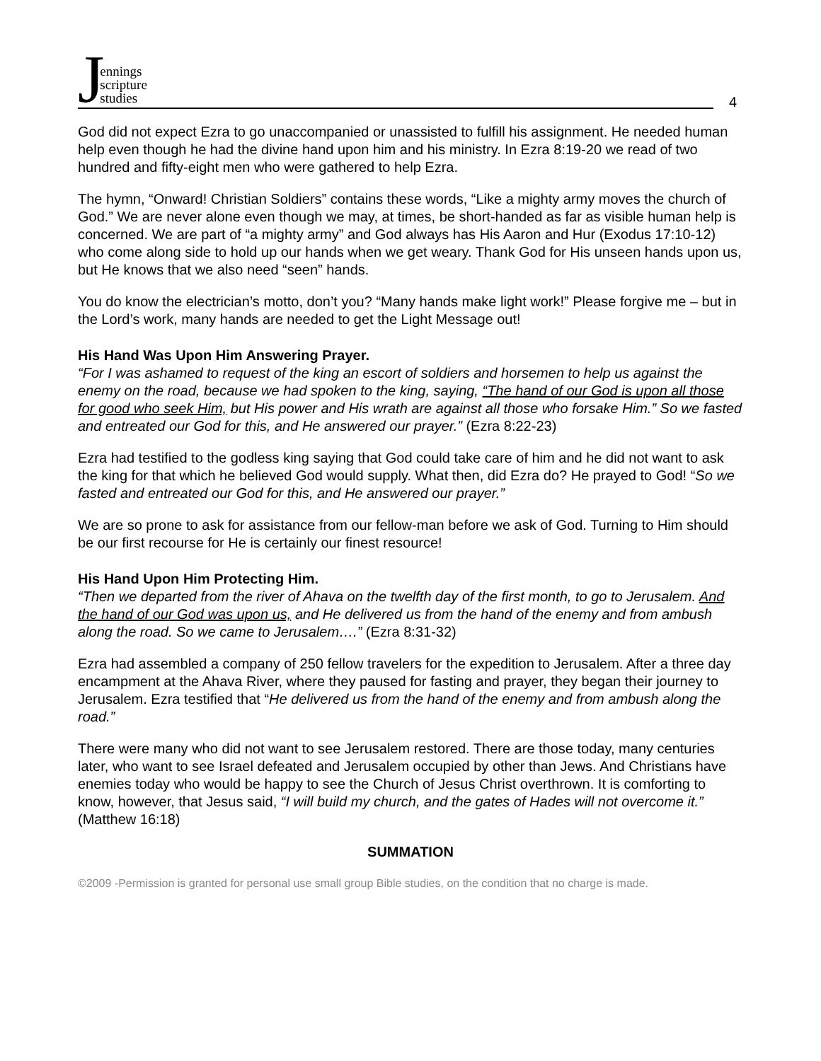Jennings
scripture
studies
4
God did not expect Ezra to go unaccompanied or unassisted to fulfill his assignment. He needed human help even though he had the divine hand upon him and his ministry. In Ezra 8:19-20 we read of two hundred and fifty-eight men who were gathered to help Ezra.
The hymn, “Onward! Christian Soldiers” contains these words, “Like a mighty army moves the church of God.” We are never alone even though we may, at times, be short-handed as far as visible human help is concerned. We are part of “a mighty army” and God always has His Aaron and Hur (Exodus 17:10-12) who come along side to hold up our hands when we get weary. Thank God for His unseen hands upon us, but He knows that we also need “seen” hands.
You do know the electrician’s motto, don’t you? “Many hands make light work!” Please forgive me – but in the Lord’s work, many hands are needed to get the Light Message out!
His Hand Was Upon Him Answering Prayer.
“For I was ashamed to request of the king an escort of soldiers and horsemen to help us against the enemy on the road, because we had spoken to the king, saying, “The hand of our God is upon all those for good who seek Him, but His power and His wrath are against all those who forsake Him.” So we fasted and entreated our God for this, and He answered our prayer.” (Ezra 8:22-23)
Ezra had testified to the godless king saying that God could take care of him and he did not want to ask the king for that which he believed God would supply. What then, did Ezra do? He prayed to God! “So we fasted and entreated our God for this, and He answered our prayer.”
We are so prone to ask for assistance from our fellow-man before we ask of God. Turning to Him should be our first recourse for He is certainly our finest resource!
His Hand Upon Him Protecting Him.
“Then we departed from the river of Ahava on the twelfth day of the first month, to go to Jerusalem. And the hand of our God was upon us, and He delivered us from the hand of the enemy and from ambush along the road. So we came to Jerusalem….” (Ezra 8:31-32)
Ezra had assembled a company of 250 fellow travelers for the expedition to Jerusalem. After a three day encampment at the Ahava River, where they paused for fasting and prayer, they began their journey to Jerusalem. Ezra testified that “He delivered us from the hand of the enemy and from ambush along the road.”
There were many who did not want to see Jerusalem restored. There are those today, many centuries later, who want to see Israel defeated and Jerusalem occupied by other than Jews. And Christians have enemies today who would be happy to see the Church of Jesus Christ overthrown. It is comforting to know, however, that Jesus said, “I will build my church, and the gates of Hades will not overcome it.” (Matthew 16:18)
SUMMATION
©2009 -Permission is granted for personal use small group Bible studies, on the condition that no charge is made.